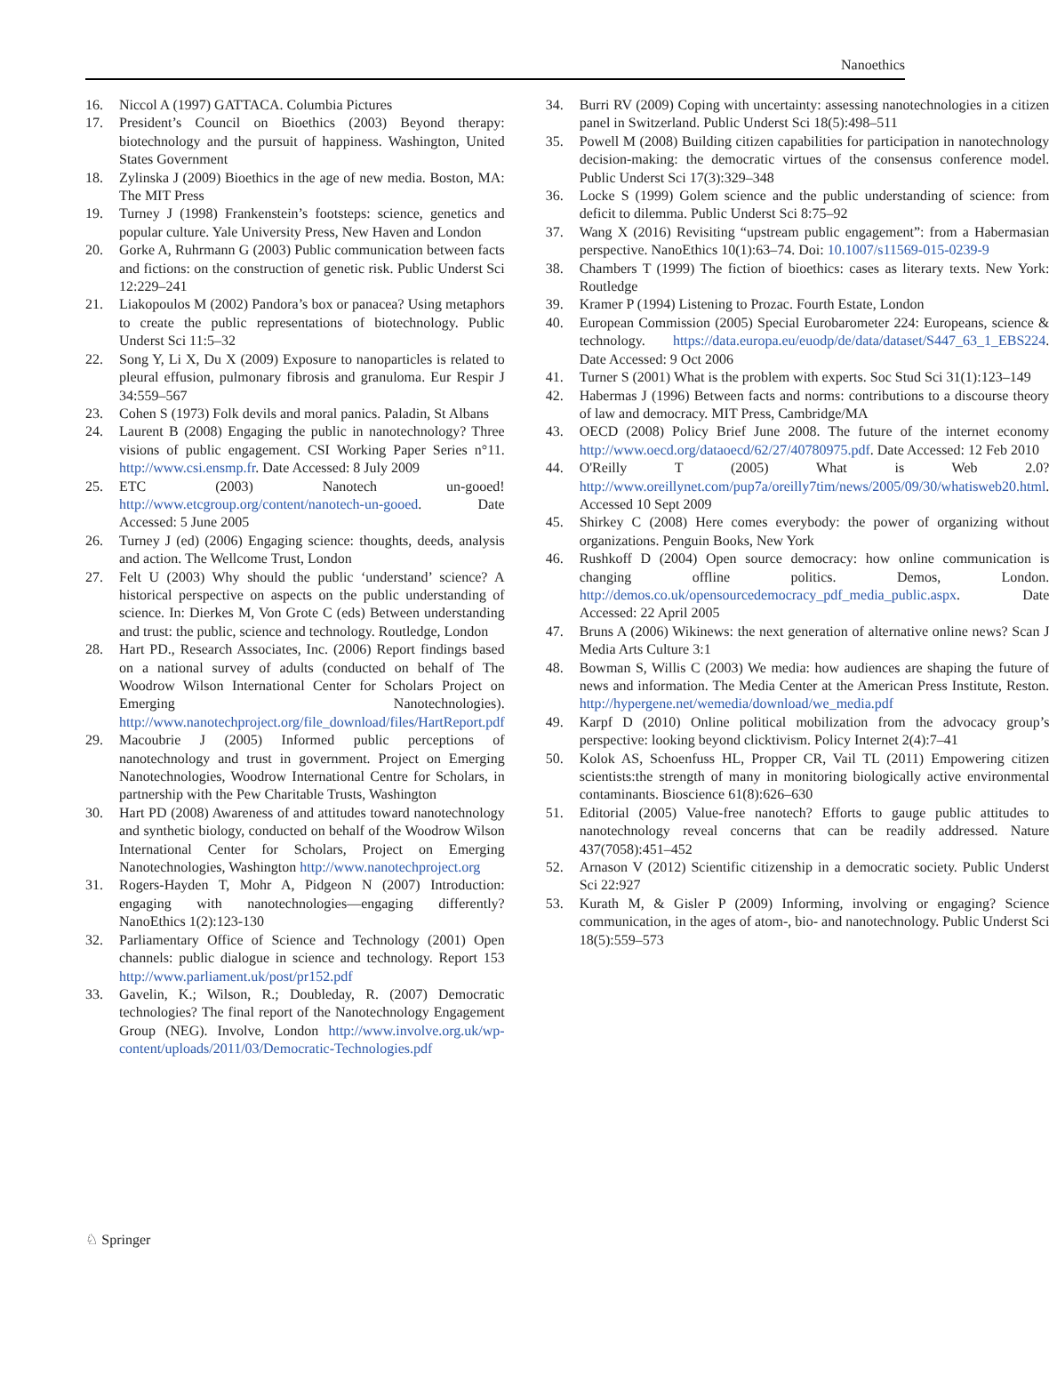Nanoethics
16. Niccol A (1997) GATTACA. Columbia Pictures
17. President’s Council on Bioethics (2003) Beyond therapy: biotechnology and the pursuit of happiness. Washington, United States Government
18. Zylinska J (2009) Bioethics in the age of new media. Boston, MA: The MIT Press
19. Turney J (1998) Frankenstein’s footsteps: science, genetics and popular culture. Yale University Press, New Haven and London
20. Gorke A, Ruhrmann G (2003) Public communication between facts and fictions: on the construction of genetic risk. Public Underst Sci 12:229–241
21. Liakopoulos M (2002) Pandora’s box or panacea? Using metaphors to create the public representations of biotechnology. Public Underst Sci 11:5–32
22. Song Y, Li X, Du X (2009) Exposure to nanoparticles is related to pleural effusion, pulmonary fibrosis and granuloma. Eur Respir J 34:559–567
23. Cohen S (1973) Folk devils and moral panics. Paladin, St Albans
24. Laurent B (2008) Engaging the public in nanotechnology? Three visions of public engagement. CSI Working Paper Series n°11. http://www.csi.ensmp.fr. Date Accessed: 8 July 2009
25. ETC (2003) Nanotech un-gooed! http://www.etcgroup.org/content/nanotech-un-gooed. Date Accessed: 5 June 2005
26. Turney J (ed) (2006) Engaging science: thoughts, deeds, analysis and action. The Wellcome Trust, London
27. Felt U (2003) Why should the public ‘understand’ science? A historical perspective on aspects on the public understanding of science. In: Dierkes M, Von Grote C (eds) Between understanding and trust: the public, science and technology. Routledge, London
28. Hart PD., Research Associates, Inc. (2006) Report findings based on a national survey of adults (conducted on behalf of The Woodrow Wilson International Center for Scholars Project on Emerging Nanotechnologies). http://www.nanotechproject.org/file_download/files/HartReport.pdf
29. Macoubrie J (2005) Informed public perceptions of nanotechnology and trust in government. Project on Emerging Nanotechnologies, Woodrow International Centre for Scholars, in partnership with the Pew Charitable Trusts, Washington
30. Hart PD (2008) Awareness of and attitudes toward nanotechnology and synthetic biology, conducted on behalf of the Woodrow Wilson International Center for Scholars, Project on Emerging Nanotechnologies, Washington http://www.nanotechproject.org
31. Rogers-Hayden T, Mohr A, Pidgeon N (2007) Introduction: engaging with nanotechnologies—engaging differently? NanoEthics 1(2):123-130
32. Parliamentary Office of Science and Technology (2001) Open channels: public dialogue in science and technology. Report 153 http://www.parliament.uk/post/pr152.pdf
33. Gavelin, K.; Wilson, R.; Doubleday, R. (2007) Democratic technologies? The final report of the Nanotechnology Engagement Group (NEG). Involve, London http://www.involve.org.uk/wp-content/uploads/2011/03/Democratic-Technologies.pdf
34. Burri RV (2009) Coping with uncertainty: assessing nanotechnologies in a citizen panel in Switzerland. Public Underst Sci 18(5):498–511
35. Powell M (2008) Building citizen capabilities for participation in nanotechnology decision-making: the democratic virtues of the consensus conference model. Public Underst Sci 17(3):329–348
36. Locke S (1999) Golem science and the public understanding of science: from deficit to dilemma. Public Underst Sci 8:75–92
37. Wang X (2016) Revisiting “upstream public engagement”: from a Habermasian perspective. NanoEthics 10(1):63–74. Doi: 10.1007/s11569-015-0239-9
38. Chambers T (1999) The fiction of bioethics: cases as literary texts. New York: Routledge
39. Kramer P (1994) Listening to Prozac. Fourth Estate, London
40. European Commission (2005) Special Eurobarometer 224: Europeans, science & technology. https://data.europa.eu/euodp/de/data/dataset/S447_63_1_EBS224. Date Accessed: 9 Oct 2006
41. Turner S (2001) What is the problem with experts. Soc Stud Sci 31(1):123–149
42. Habermas J (1996) Between facts and norms: contributions to a discourse theory of law and democracy. MIT Press, Cambridge/MA
43. OECD (2008) Policy Brief June 2008. The future of the internet economy http://www.oecd.org/dataoecd/62/27/40780975.pdf. Date Accessed: 12 Feb 2010
44. O'Reilly T (2005) What is Web 2.0? http://www.oreillynet.com/pup7a/oreilly7tim/news/2005/09/30/whatisweb20.html. Accessed 10 Sept 2009
45. Shirkey C (2008) Here comes everybody: the power of organizing without organizations. Penguin Books, New York
46. Rushkoff D (2004) Open source democracy: how online communication is changing offline politics. Demos, London. http://demos.co.uk/opensourcedemocracy_pdf_media_public.aspx. Date Accessed: 22 April 2005
47. Bruns A (2006) Wikinews: the next generation of alternative online news? Scan J Media Arts Culture 3:1
48. Bowman S, Willis C (2003) We media: how audiences are shaping the future of news and information. The Media Center at the American Press Institute, Reston. http://hypergene.net/wemedia/download/we_media.pdf
49. Karpf D (2010) Online political mobilization from the advocacy group’s perspective: looking beyond clicktivism. Policy Internet 2(4):7–41
50. Kolok AS, Schoenfuss HL, Propper CR, Vail TL (2011) Empowering citizen scientists:the strength of many in monitoring biologically active environmental contaminants. Bioscience 61(8):626–630
51. Editorial (2005) Value-free nanotech? Efforts to gauge public attitudes to nanotechnology reveal concerns that can be readily addressed. Nature 437(7058):451–452
52. Arnason V (2012) Scientific citizenship in a democratic society. Public Underst Sci 22:927
53. Kurath M, & Gisler P (2009) Informing, involving or engaging? Science communication, in the ages of atom-, bio- and nanotechnology. Public Underst Sci 18(5):559–573
♘ Springer